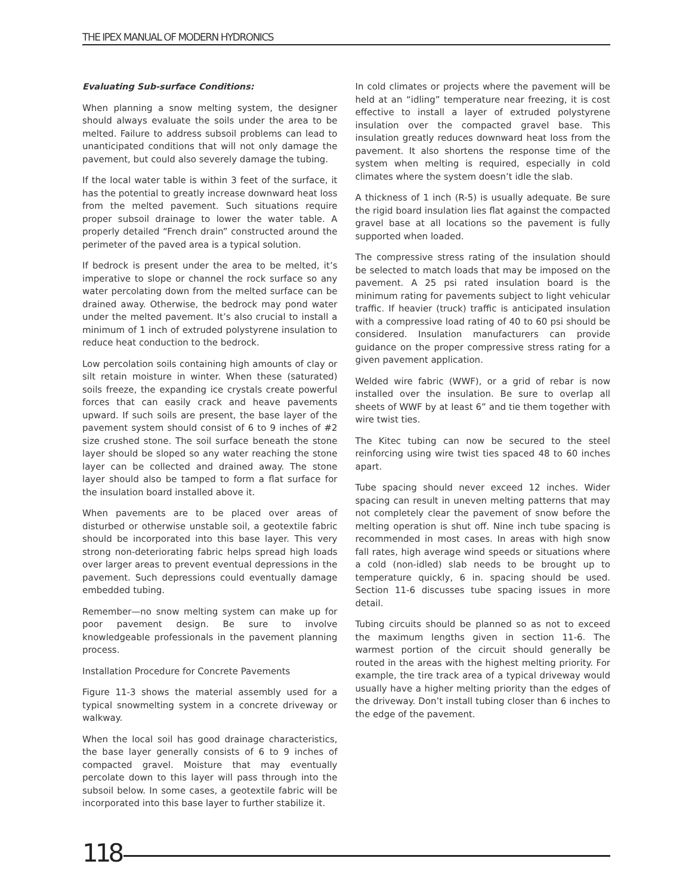THE IPEX MANUAL OF MODERN HYDRONICS
Evaluating Sub-surface Conditions:
When planning a snow melting system, the designer should always evaluate the soils under the area to be melted. Failure to address subsoil problems can lead to unanticipated conditions that will not only damage the pavement, but could also severely damage the tubing.
If the local water table is within 3 feet of the surface, it has the potential to greatly increase downward heat loss from the melted pavement. Such situations require proper subsoil drainage to lower the water table. A properly detailed “French drain” constructed around the perimeter of the paved area is a typical solution.
If bedrock is present under the area to be melted, it’s imperative to slope or channel the rock surface so any water percolating down from the melted surface can be drained away. Otherwise, the bedrock may pond water under the melted pavement. It’s also crucial to install a minimum of 1 inch of extruded polystyrene insulation to reduce heat conduction to the bedrock.
Low percolation soils containing high amounts of clay or silt retain moisture in winter. When these (saturated) soils freeze, the expanding ice crystals create powerful forces that can easily crack and heave pavements upward. If such soils are present, the base layer of the pavement system should consist of 6 to 9 inches of #2 size crushed stone. The soil surface beneath the stone layer should be sloped so any water reaching the stone layer can be collected and drained away. The stone layer should also be tamped to form a flat surface for the insulation board installed above it.
When pavements are to be placed over areas of disturbed or otherwise unstable soil, a geotextile fabric should be incorporated into this base layer. This very strong non-deteriorating fabric helps spread high loads over larger areas to prevent eventual depressions in the pavement. Such depressions could eventually damage embedded tubing.
Remember—no snow melting system can make up for poor pavement design. Be sure to involve knowledgeable professionals in the pavement planning process.
Installation Procedure for Concrete Pavements
Figure 11-3 shows the material assembly used for a typical snowmelting system in a concrete driveway or walkway.
When the local soil has good drainage characteristics, the base layer generally consists of 6 to 9 inches of compacted gravel. Moisture that may eventually percolate down to this layer will pass through into the subsoil below. In some cases, a geotextile fabric will be incorporated into this base layer to further stabilize it.
In cold climates or projects where the pavement will be held at an “idling” temperature near freezing, it is cost effective to install a layer of extruded polystyrene insulation over the compacted gravel base. This insulation greatly reduces downward heat loss from the pavement. It also shortens the response time of the system when melting is required, especially in cold climates where the system doesn’t idle the slab.
A thickness of 1 inch (R-5) is usually adequate. Be sure the rigid board insulation lies flat against the compacted gravel base at all locations so the pavement is fully supported when loaded.
The compressive stress rating of the insulation should be selected to match loads that may be imposed on the pavement. A 25 psi rated insulation board is the minimum rating for pavements subject to light vehicular traffic. If heavier (truck) traffic is anticipated insulation with a compressive load rating of 40 to 60 psi should be considered. Insulation manufacturers can provide guidance on the proper compressive stress rating for a given pavement application.
Welded wire fabric (WWF), or a grid of rebar is now installed over the insulation. Be sure to overlap all sheets of WWF by at least 6” and tie them together with wire twist ties.
The Kitec tubing can now be secured to the steel reinforcing using wire twist ties spaced 48 to 60 inches apart.
Tube spacing should never exceed 12 inches. Wider spacing can result in uneven melting patterns that may not completely clear the pavement of snow before the melting operation is shut off. Nine inch tube spacing is recommended in most cases. In areas with high snow fall rates, high average wind speeds or situations where a cold (non-idled) slab needs to be brought up to temperature quickly, 6 in. spacing should be used. Section 11-6 discusses tube spacing issues in more detail.
Tubing circuits should be planned so as not to exceed the maximum lengths given in section 11-6. The warmest portion of the circuit should generally be routed in the areas with the highest melting priority. For example, the tire track area of a typical driveway would usually have a higher melting priority than the edges of the driveway. Don’t install tubing closer than 6 inches to the edge of the pavement.
118